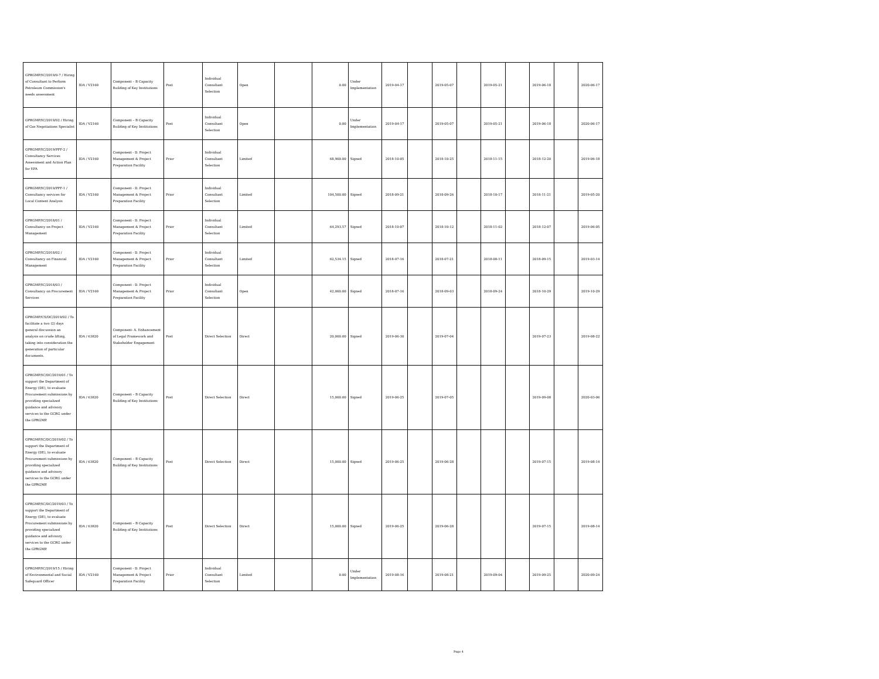| GPRGMP/IC/2019/0-7 / Hiring of Consultant to Perform Petroleum Commission's needs assessment | IDA / V2160 | Component – B Capacity Building of Key Institutions | Post | Individual Consultant Selection | Open | | 0.00 | Under Implementation | 2019-04-17 | | 2019-05-07 | | 2019-05-21 | | 2019-06-18 | | 2020-06-17 |
| GPRGMP/IC/2019/02 / Hiring of Gas Negotiations Specialist | IDA / V2160 | Component – B Capacity Building of Key Institutions | Post | Individual Consultant Selection | Open | | 0.00 | Under Implementation | 2019-04-17 | | 2019-05-07 | | 2019-05-21 | | 2019-06-18 | | 2020-06-17 |
| GPRGMP/IC/2019/PPF-2 / Consultancy Services Assessment and Action Plan for EPA | IDA / V2160 | Component - D. Project Management & Project Preparation Facility | Prior | Individual Consultant Selection | Limited | | 68,900.00 | Signed | 2018-10-05 | | 2018-10-25 | | 2018-11-15 | | 2018-12-20 | | 2019-06-18 |
| GPRGMP/IC/2019/PPF-1 / Consultancy services for Local Content Analysis | IDA / V2160 | Component - D. Project Management & Project Preparation Facility | Prior | Individual Consultant Selection | Limited | | 104,500.00 | Signed | 2018-09-21 | | 2018-09-26 | | 2018-10-17 | | 2018-11-21 | | 2019-05-20 |
| GPRGMP/IC/2018/01 / Consultancy on Project Management | IDA / V2160 | Component - D. Project Management & Project Preparation Facility | Prior | Individual Consultant Selection | Limited | | 64,293.57 | Signed | 2018-10-07 | | 2018-10-12 | | 2018-11-02 | | 2018-12-07 | | 2019-06-05 |
| GPRGMP/IC/2018/02 / Consultancy on Financial Management | IDA / V2160 | Component - D. Project Management & Project Preparation Facility | Prior | Individual Consultant Selection | Limited | | 62,534.15 | Signed | 2018-07-16 | | 2018-07-21 | | 2018-08-11 | | 2018-09-15 | | 2019-03-14 |
| GPRGMP/IC/2018/03 / Consultancy on Procurement Services | IDA / V2160 | Component - D. Project Management & Project Preparation Facility | Prior | Individual Consultant Selection | Open | | 42,000.00 | Signed | 2018-07-16 | | 2018-09-03 | | 2018-09-24 | | 2018-10-29 | | 2019-10-29 |
| GPRGMP/CS/DC/2019/02 / To facilitate a two (2) days general discussion an analysis on crude lifting, taking into consideration the generation of particular documents. | IDA / 63820 | Component- A. Enhancement of Legal Framework and Stakeholder Engagement | Post | Direct Selection | Direct | | 20,000.00 | Signed | 2019-06-30 | | 2019-07-04 | | | | 2019-07-23 | | 2019-08-22 |
| GPRGMP/IC/DC/2019/01 / To support the Department of Energy (DE), to evaluate Procurement submissions by providing specialized guidance and advisory services to the GCRG under the GPRGMP. | IDA / 63820 | Component – B Capacity Building of Key Institutions | Post | Direct Selection | Direct | | 15,000.00 | Signed | 2019-06-25 | | 2019-07-05 | | | | 2019-09-08 | | 2020-03-06 |
| GPRGMP/IC/DC/2019/02 / To support the Department of Energy (DE), to evaluate Procurement submissions by providing specialized guidance and advisory services to the GCRG under the GPRGMP. | IDA / 63820 | Component – B Capacity Building of Key Institutions | Post | Direct Selection | Direct | | 15,000.00 | Signed | 2019-06-25 | | 2019-06-28 | | | | 2019-07-15 | | 2019-08-14 |
| GPRGMP/IC/DC/2019/03 / To support the Department of Energy (DE), to evaluate Procurement submissions by providing specialized guidance and advisory services to the GCRG under the GPRGMP. | IDA / 63820 | Component – B Capacity Building of Key Institutions | Post | Direct Selection | Direct | | 15,000.00 | Signed | 2019-06-25 | | 2019-06-28 | | | | 2019-07-15 | | 2019-08-14 |
| GPRGMP/IC/2019/15 / Hiring of Environmental and Social Safeguard Officer | IDA / V2160 | Component - D. Project Management & Project Preparation Facility | Prior | Individual Consultant Selection | Limited | | 0.00 | Under Implementation | 2019-08-16 | | 2019-08-21 | | 2019-09-04 | | 2019-09-25 | | 2020-09-24 |
Page 4